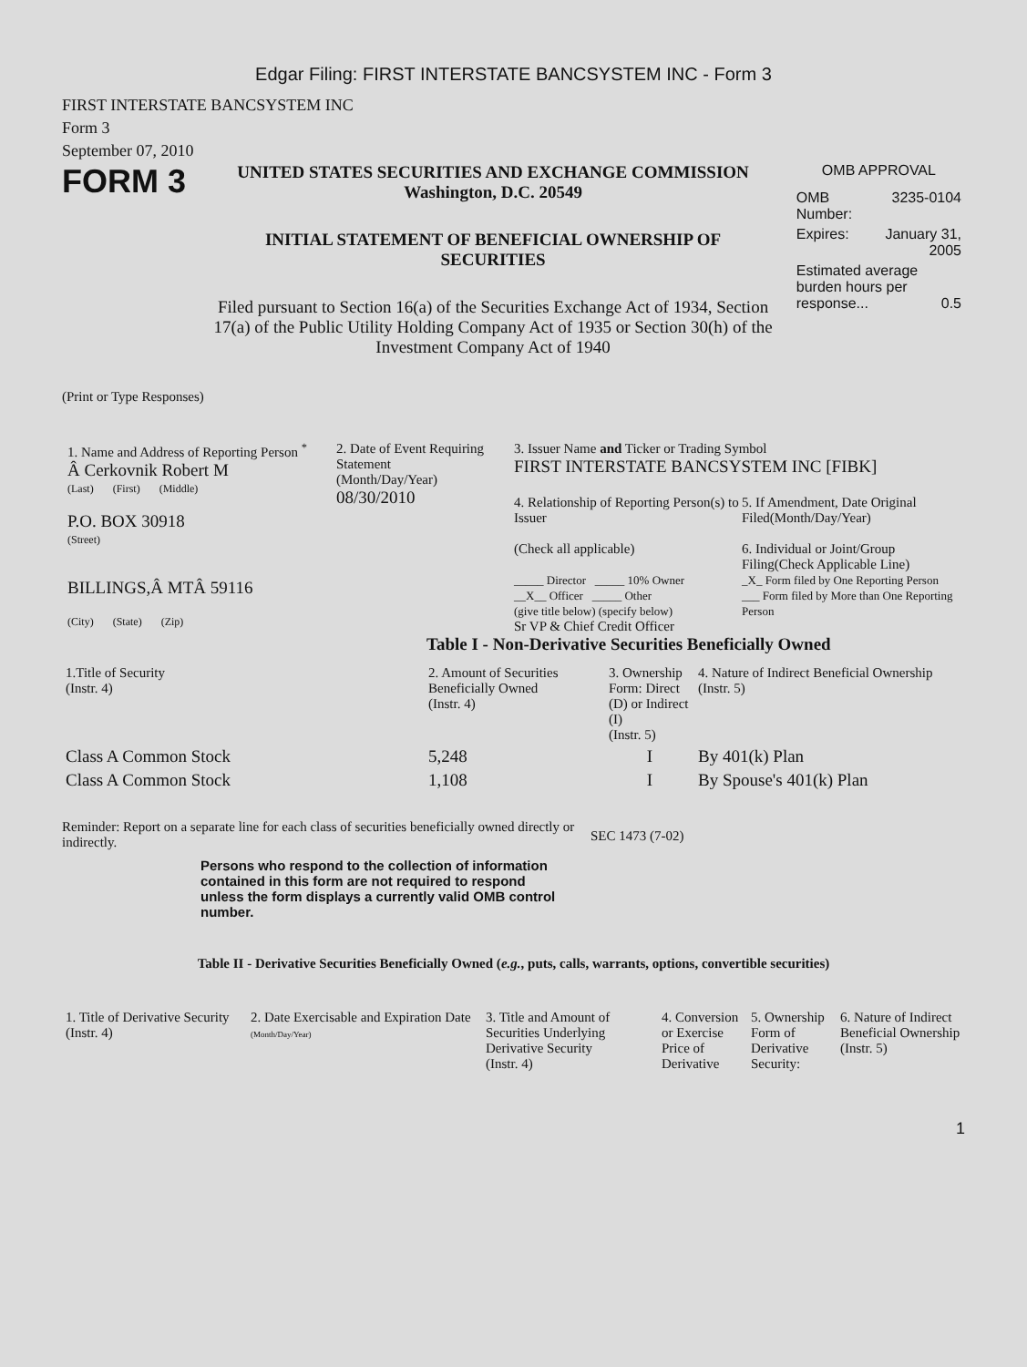Edgar Filing: FIRST INTERSTATE BANCSYSTEM INC - Form 3
FIRST INTERSTATE BANCSYSTEM INC
Form 3
September 07, 2010
FORM 3
UNITED STATES SECURITIES AND EXCHANGE COMMISSION
Washington, D.C. 20549
INITIAL STATEMENT OF BENEFICIAL OWNERSHIP OF SECURITIES
Filed pursuant to Section 16(a) of the Securities Exchange Act of 1934, Section 17(a) of the Public Utility Holding Company Act of 1935 or Section 30(h) of the Investment Company Act of 1940
OMB APPROVAL
| OMB Number: | 3235-0104 |
| Expires: | January 31, 2005 |
| Estimated average burden hours per response... 0.5 | |
(Print or Type Responses)
1. Name and Address of Reporting Person <sup>*</sup>
Â Cerkovnik Robert M
(Last) (First) (Middle)
P.O. BOX 30918
(Street)
BILLINGS,Â MTÂ 59116
(City) (State) (Zip)
2. Date of Event Requiring Statement
(Month/Day/Year)
08/30/2010
3. Issuer Name and Ticker or Trading Symbol
FIRST INTERSTATE BANCSYSTEM INC [FIBK]
4. Relationship of Reporting Person(s) to Issuer
(Check all applicable)
_____ Director _____ 10% Owner
__X__ Officer _____ Other
(give title below) (specify below)
Sr VP & Chief Credit Officer
5. If Amendment, Date Original Filed(Month/Day/Year)
6. Individual or Joint/Group Filing(Check Applicable Line)
_X_ Form filed by One Reporting Person
___ Form filed by More than One Reporting Person
Table I - Non-Derivative Securities Beneficially Owned
| 1.Title of Security (Instr. 4) | 2. Amount of Securities Beneficially Owned (Instr. 4) | 3. Ownership Form: Direct (D) or Indirect (I) (Instr. 5) | 4. Nature of Indirect Beneficial Ownership (Instr. 5) |
| --- | --- | --- | --- |
| Class A Common Stock | 5,248 | I | By 401(k) Plan |
| Class A Common Stock | 1,108 | I | By Spouse's 401(k) Plan |
Reminder: Report on a separate line for each class of securities beneficially owned directly or indirectly.
SEC 1473 (7-02)
Persons who respond to the collection of information contained in this form are not required to respond unless the form displays a currently valid OMB control number.
Table II - Derivative Securities Beneficially Owned (e.g., puts, calls, warrants, options, convertible securities)
| 1. Title of Derivative Security (Instr. 4) | 2. Date Exercisable and Expiration Date (Month/Day/Year) | 3. Title and Amount of Securities Underlying Derivative Security (Instr. 4) | 4. Conversion or Exercise Price of Derivative | 5. Ownership Form of Derivative Security: | 6. Nature of Indirect Beneficial Ownership (Instr. 5) |
| --- | --- | --- | --- | --- | --- |
1